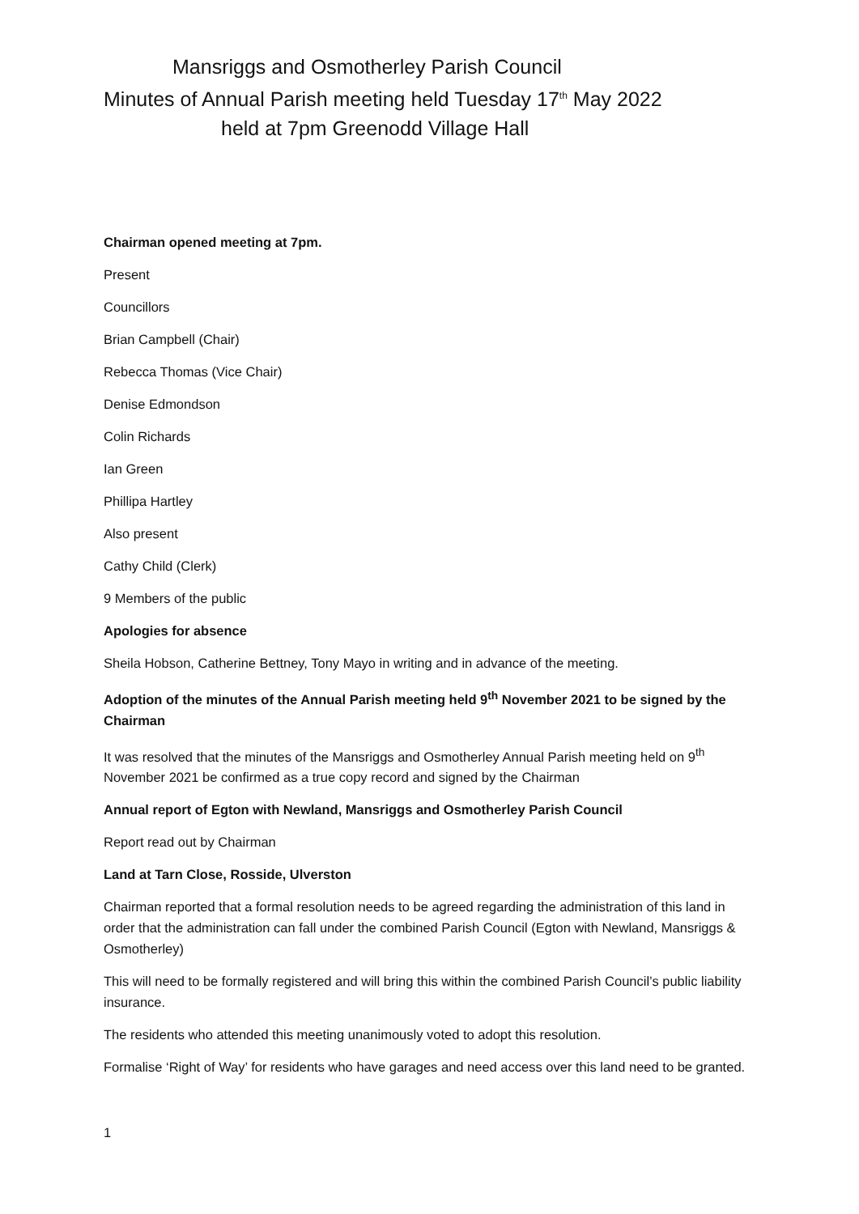Mansriggs and Osmotherley Parish Council
Minutes of Annual Parish meeting held Tuesday 17<sup>th</sup> May 2022
held at 7pm Greenodd Village Hall
Chairman opened meeting at 7pm.
Present
Councillors
Brian Campbell (Chair)
Rebecca Thomas (Vice Chair)
Denise Edmondson
Colin Richards
Ian Green
Phillipa Hartley
Also present
Cathy Child (Clerk)
9 Members of the public
Apologies for absence
Sheila Hobson, Catherine Bettney, Tony Mayo in writing and in advance of the meeting.
Adoption of the minutes of the Annual Parish meeting held 9<sup>th</sup> November 2021 to be signed by the Chairman
It was resolved that the minutes of the Mansriggs and Osmotherley Annual Parish meeting held on 9<sup>th</sup> November 2021 be confirmed as a true copy record and signed by the Chairman
Annual report of Egton with Newland, Mansriggs and Osmotherley Parish Council
Report read out by Chairman
Land at Tarn Close, Rosside, Ulverston
Chairman reported that a formal resolution needs to be agreed regarding the administration of this land in order that the administration can fall under the combined Parish Council (Egton with Newland, Mansriggs & Osmotherley)
This will need to be formally registered and will bring this within the combined Parish Council’s public liability insurance.
The residents who attended this meeting unanimously voted to adopt this resolution.
Formalise ‘Right of Way’ for residents who have garages and need access over this land need to be granted.
1